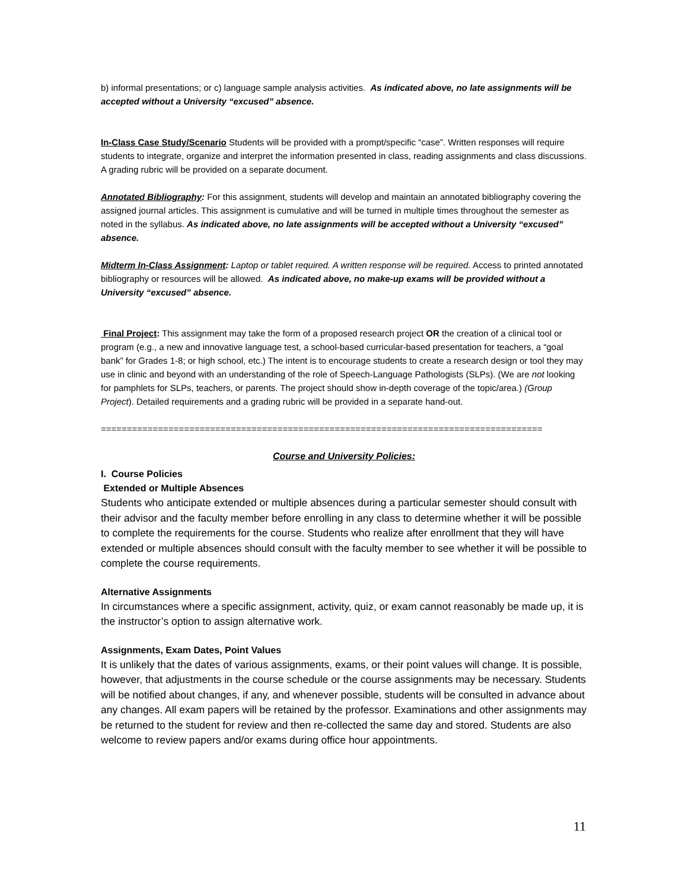b) informal presentations; or c) language sample analysis activities. As indicated above, no late assignments will be accepted without a University “excused” absence.
In-Class Case Study/Scenario Students will be provided with a prompt/specific “case”. Written responses will require students to integrate, organize and interpret the information presented in class, reading assignments and class discussions.
A grading rubric will be provided on a separate document.
Annotated Bibliography: For this assignment, students will develop and maintain an annotated bibliography covering the assigned journal articles. This assignment is cumulative and will be turned in multiple times throughout the semester as noted in the syllabus. As indicated above, no late assignments will be accepted without a University “excused” absence.
Midterm In-Class Assignment: Laptop or tablet required. A written response will be required. Access to printed annotated bibliography or resources will be allowed. As indicated above, no make-up exams will be provided without a University “excused” absence.
Final Project: This assignment may take the form of a proposed research project OR the creation of a clinical tool or program (e.g., a new and innovative language test, a school-based curricular-based presentation for teachers, a “goal bank” for Grades 1-8; or high school, etc.) The intent is to encourage students to create a research design or tool they may use in clinic and beyond with an understanding of the role of Speech-Language Pathologists (SLPs). (We are not looking for pamphlets for SLPs, teachers, or parents. The project should show in-depth coverage of the topic/area.) (Group Project). Detailed requirements and a grading rubric will be provided in a separate hand-out.
=====================================================================================
Course and University Policies:
I. Course Policies
Extended or Multiple Absences
Students who anticipate extended or multiple absences during a particular semester should consult with their advisor and the faculty member before enrolling in any class to determine whether it will be possible to complete the requirements for the course. Students who realize after enrollment that they will have extended or multiple absences should consult with the faculty member to see whether it will be possible to complete the course requirements.
Alternative Assignments
In circumstances where a specific assignment, activity, quiz, or exam cannot reasonably be made up, it is the instructor’s option to assign alternative work.
Assignments, Exam Dates, Point Values
It is unlikely that the dates of various assignments, exams, or their point values will change. It is possible, however, that adjustments in the course schedule or the course assignments may be necessary. Students will be notified about changes, if any, and whenever possible, students will be consulted in advance about any changes. All exam papers will be retained by the professor. Examinations and other assignments may be returned to the student for review and then re-collected the same day and stored. Students are also welcome to review papers and/or exams during office hour appointments.
11